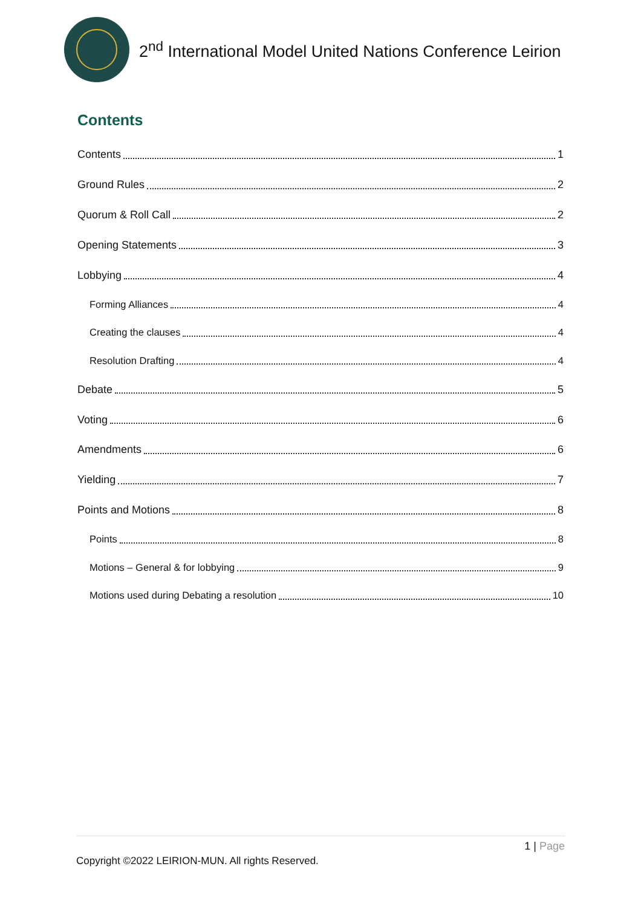2<sup>nd</sup> International Model United Nations Conference Leirion
Contents
Contents 1
Ground Rules 2
Quorum & Roll Call 2
Opening Statements 3
Lobbying 4
Forming Alliances 4
Creating the clauses 4
Resolution Drafting 4
Debate 5
Voting 6
Amendments 6
Yielding 7
Points and Motions 8
Points 8
Motions – General & for lobbying 9
Motions used during Debating a resolution 10
1 | Page
Copyright ©2022 LEIRION-MUN. All rights Reserved.